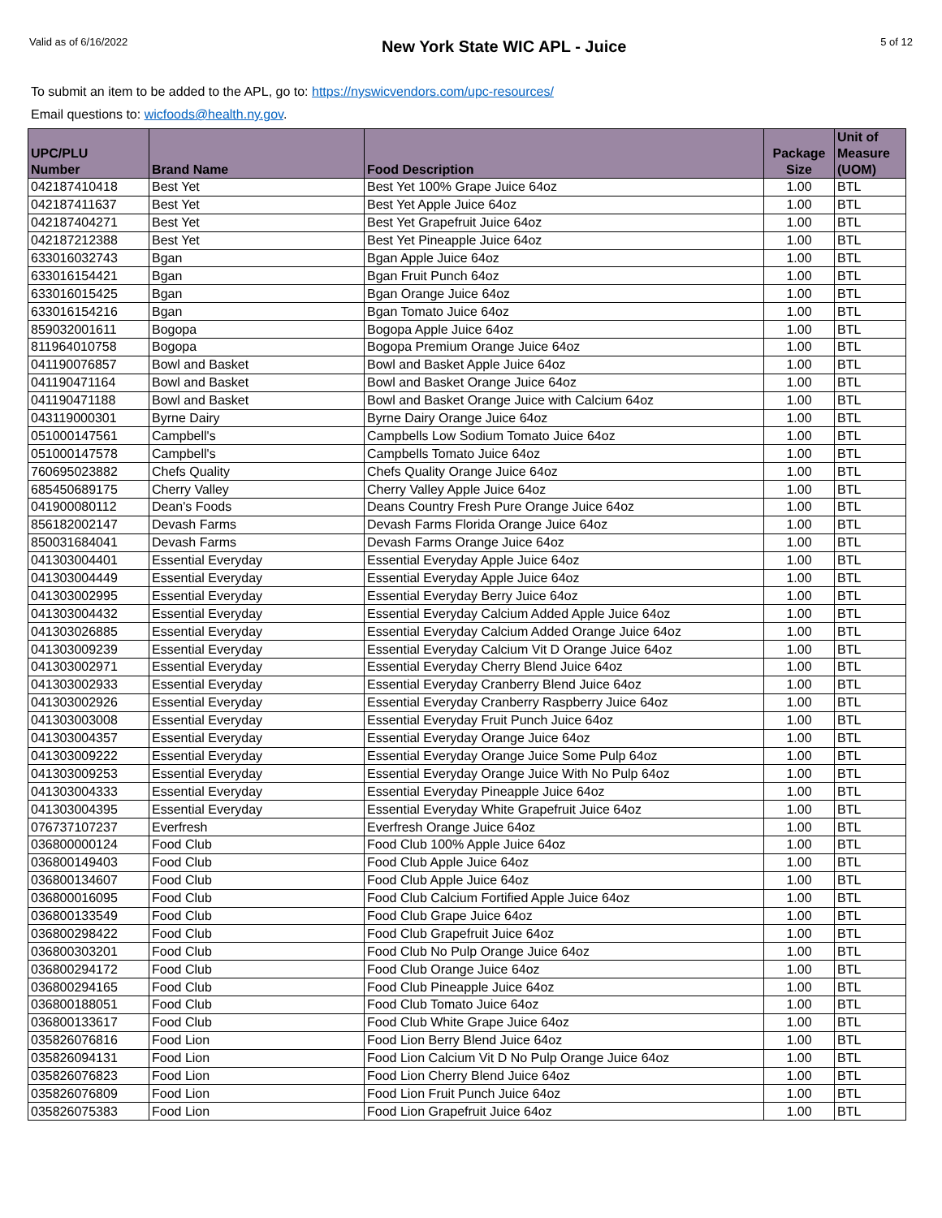Valid as of 6/16/2022
New York State WIC APL - Juice
5 of 12
To submit an item to be added to the APL, go to: https://nyswicvendors.com/upc-resources/
Email questions to: wicfoods@health.ny.gov.
| UPC/PLU Number | Brand Name | Food Description | Package Size | Unit of Measure (UOM) |
| --- | --- | --- | --- | --- |
| 042187410418 | Best Yet | Best Yet 100% Grape Juice 64oz | 1.00 | BTL |
| 042187411637 | Best Yet | Best Yet Apple Juice 64oz | 1.00 | BTL |
| 042187404271 | Best Yet | Best Yet Grapefruit Juice 64oz | 1.00 | BTL |
| 042187212388 | Best Yet | Best Yet Pineapple Juice 64oz | 1.00 | BTL |
| 633016032743 | Bgan | Bgan Apple Juice 64oz | 1.00 | BTL |
| 633016154421 | Bgan | Bgan Fruit Punch 64oz | 1.00 | BTL |
| 633016015425 | Bgan | Bgan Orange Juice 64oz | 1.00 | BTL |
| 633016154216 | Bgan | Bgan Tomato Juice 64oz | 1.00 | BTL |
| 859032001611 | Bogopa | Bogopa Apple Juice 64oz | 1.00 | BTL |
| 811964010758 | Bogopa | Bogopa Premium Orange Juice 64oz | 1.00 | BTL |
| 041190076857 | Bowl and Basket | Bowl and Basket Apple Juice 64oz | 1.00 | BTL |
| 041190471164 | Bowl and Basket | Bowl and Basket Orange Juice 64oz | 1.00 | BTL |
| 041190471188 | Bowl and Basket | Bowl and Basket Orange Juice with Calcium 64oz | 1.00 | BTL |
| 043119000301 | Byrne Dairy | Byrne Dairy Orange Juice 64oz | 1.00 | BTL |
| 051000147561 | Campbell's | Campbells Low Sodium Tomato Juice 64oz | 1.00 | BTL |
| 051000147578 | Campbell's | Campbells Tomato Juice 64oz | 1.00 | BTL |
| 760695023882 | Chefs Quality | Chefs Quality Orange Juice 64oz | 1.00 | BTL |
| 685450689175 | Cherry Valley | Cherry Valley Apple Juice 64oz | 1.00 | BTL |
| 041900080112 | Dean's Foods | Deans Country Fresh Pure Orange Juice 64oz | 1.00 | BTL |
| 856182002147 | Devash Farms | Devash Farms Florida Orange Juice 64oz | 1.00 | BTL |
| 850031684041 | Devash Farms | Devash Farms Orange Juice 64oz | 1.00 | BTL |
| 041303004401 | Essential Everyday | Essential Everyday Apple Juice 64oz | 1.00 | BTL |
| 041303004449 | Essential Everyday | Essential Everyday Apple Juice 64oz | 1.00 | BTL |
| 041303002995 | Essential Everyday | Essential Everyday Berry Juice 64oz | 1.00 | BTL |
| 041303004432 | Essential Everyday | Essential Everyday Calcium Added Apple Juice 64oz | 1.00 | BTL |
| 041303026885 | Essential Everyday | Essential Everyday Calcium Added Orange Juice 64oz | 1.00 | BTL |
| 041303009239 | Essential Everyday | Essential Everyday Calcium Vit D Orange Juice 64oz | 1.00 | BTL |
| 041303002971 | Essential Everyday | Essential Everyday Cherry Blend Juice 64oz | 1.00 | BTL |
| 041303002933 | Essential Everyday | Essential Everyday Cranberry Blend Juice 64oz | 1.00 | BTL |
| 041303002926 | Essential Everyday | Essential Everyday Cranberry Raspberry Juice 64oz | 1.00 | BTL |
| 041303003008 | Essential Everyday | Essential Everyday Fruit Punch Juice 64oz | 1.00 | BTL |
| 041303004357 | Essential Everyday | Essential Everyday Orange Juice 64oz | 1.00 | BTL |
| 041303009222 | Essential Everyday | Essential Everyday Orange Juice Some Pulp 64oz | 1.00 | BTL |
| 041303009253 | Essential Everyday | Essential Everyday Orange Juice With No Pulp 64oz | 1.00 | BTL |
| 041303004333 | Essential Everyday | Essential Everyday Pineapple Juice 64oz | 1.00 | BTL |
| 041303004395 | Essential Everyday | Essential Everyday White Grapefruit Juice 64oz | 1.00 | BTL |
| 076737107237 | Everfresh | Everfresh Orange Juice 64oz | 1.00 | BTL |
| 036800000124 | Food Club | Food Club 100% Apple Juice 64oz | 1.00 | BTL |
| 036800149403 | Food Club | Food Club Apple Juice 64oz | 1.00 | BTL |
| 036800134607 | Food Club | Food Club Apple Juice 64oz | 1.00 | BTL |
| 036800016095 | Food Club | Food Club Calcium Fortified Apple Juice 64oz | 1.00 | BTL |
| 036800133549 | Food Club | Food Club Grape Juice 64oz | 1.00 | BTL |
| 036800298422 | Food Club | Food Club Grapefruit Juice 64oz | 1.00 | BTL |
| 036800303201 | Food Club | Food Club No Pulp Orange Juice 64oz | 1.00 | BTL |
| 036800294172 | Food Club | Food Club Orange Juice 64oz | 1.00 | BTL |
| 036800294165 | Food Club | Food Club Pineapple Juice 64oz | 1.00 | BTL |
| 036800188051 | Food Club | Food Club Tomato Juice 64oz | 1.00 | BTL |
| 036800133617 | Food Club | Food Club White Grape Juice 64oz | 1.00 | BTL |
| 035826076816 | Food Lion | Food Lion Berry Blend Juice 64oz | 1.00 | BTL |
| 035826094131 | Food Lion | Food Lion Calcium Vit D No Pulp Orange Juice 64oz | 1.00 | BTL |
| 035826076823 | Food Lion | Food Lion Cherry Blend Juice 64oz | 1.00 | BTL |
| 035826076809 | Food Lion | Food Lion Fruit Punch Juice 64oz | 1.00 | BTL |
| 035826075383 | Food Lion | Food Lion Grapefruit Juice 64oz | 1.00 | BTL |